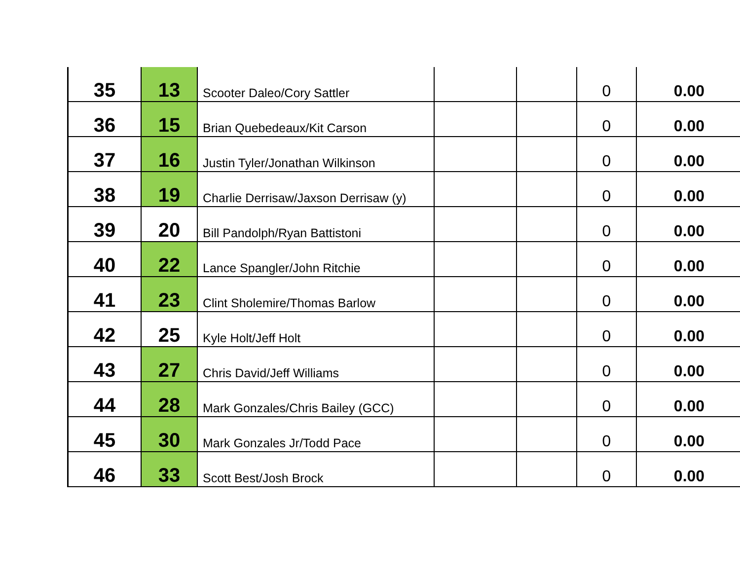| 35 | 13 | Scooter Daleo/Cory Sattler | | | 0 | 0.00 |
| 36 | 15 | Brian Quebedeaux/Kit Carson | | | 0 | 0.00 |
| 37 | 16 | Justin Tyler/Jonathan Wilkinson | | | 0 | 0.00 |
| 38 | 19 | Charlie Derrisaw/Jaxson Derrisaw (y) | | | 0 | 0.00 |
| 39 | 20 | Bill Pandolph/Ryan Battistoni | | | 0 | 0.00 |
| 40 | 22 | Lance Spangler/John Ritchie | | | 0 | 0.00 |
| 41 | 23 | Clint Sholemire/Thomas Barlow | | | 0 | 0.00 |
| 42 | 25 | Kyle Holt/Jeff Holt | | | 0 | 0.00 |
| 43 | 27 | Chris David/Jeff Williams | | | 0 | 0.00 |
| 44 | 28 | Mark Gonzales/Chris Bailey (GCC) | | | 0 | 0.00 |
| 45 | 30 | Mark Gonzales Jr/Todd Pace | | | 0 | 0.00 |
| 46 | 33 | Scott Best/Josh Brock | | | 0 | 0.00 |